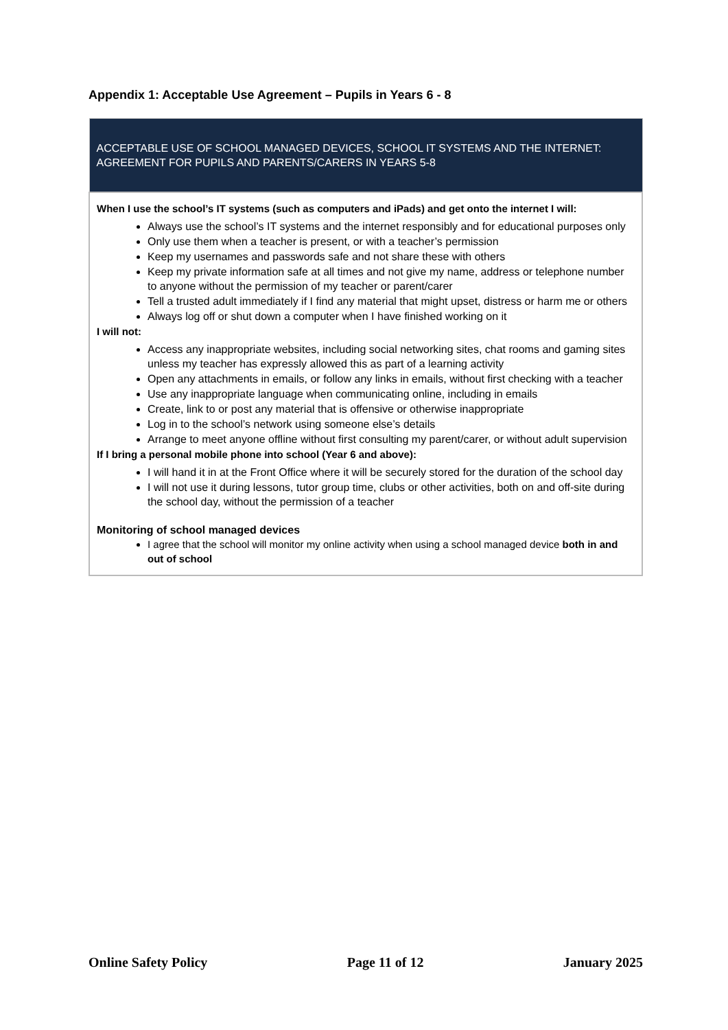Appendix 1: Acceptable Use Agreement – Pupils in Years 6 - 8
| ACCEPTABLE USE OF SCHOOL MANAGED DEVICES, SCHOOL IT SYSTEMS AND THE INTERNET: AGREEMENT FOR PUPILS AND PARENTS/CARERS IN YEARS 5-8 |
| --- |
| When I use the school’s IT systems (such as computers and iPads) and get onto the internet I will: Always use the school’s IT systems and the internet responsibly and for educational purposes only Only use them when a teacher is present, or with a teacher’s permission Keep my usernames and passwords safe and not share these with others Keep my private information safe at all times and not give my name, address or telephone number to anyone without the permission of my teacher or parent/carer Tell a trusted adult immediately if I find any material that might upset, distress or harm me or others Always log off or shut down a computer when I have finished working on it I will not: Access any inappropriate websites, including social networking sites, chat rooms and gaming sites unless my teacher has expressly allowed this as part of a learning activity Open any attachments in emails, or follow any links in emails, without first checking with a teacher Use any inappropriate language when communicating online, including in emails Create, link to or post any material that is offensive or otherwise inappropriate Log in to the school’s network using someone else’s details Arrange to meet anyone offline without first consulting my parent/carer, or without adult supervision If I bring a personal mobile phone into school (Year 6 and above): I will hand it in at the Front Office where it will be securely stored for the duration of the school day I will not use it during lessons, tutor group time, clubs or other activities, both on and off-site during the school day, without the permission of a teacher Monitoring of school managed devices I agree that the school will monitor my online activity when using a school managed device both in and out of school |
Online Safety Policy Page 11 of 12 January 2025